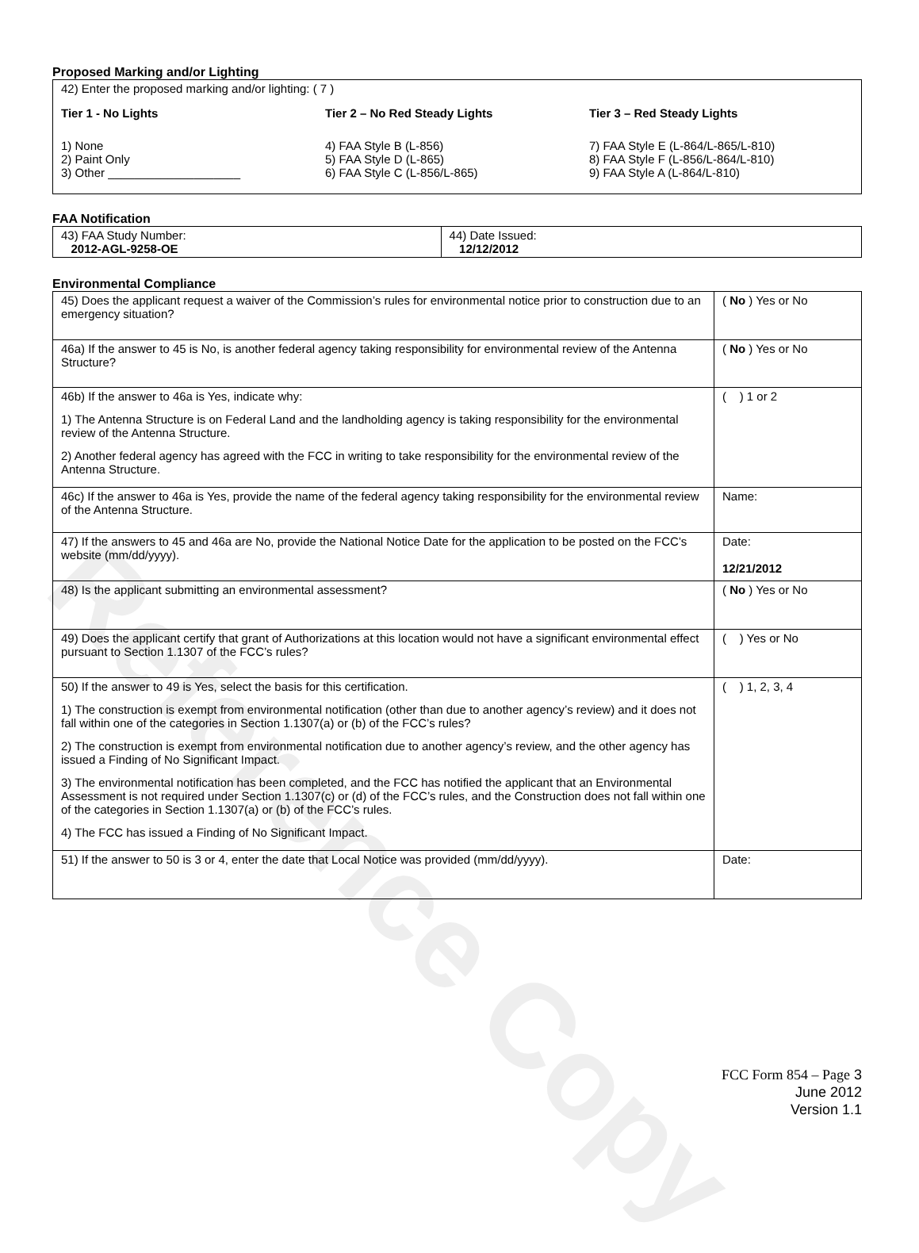Reference Copy
Proposed Marking and/or Lighting
42) Enter the proposed marking and/or lighting: ( 7 )
Tier 1 - No Lights
1) None
2) Paint Only
3) Other ____________________
Tier 2 – No Red Steady Lights
4) FAA Style B (L-856)
5) FAA Style D (L-865)
6) FAA Style C (L-856/L-865)
Tier 3 – Red Steady Lights
7) FAA Style E (L-864/L-865/L-810)
8) FAA Style F (L-856/L-864/L-810)
9) FAA Style A (L-864/L-810)
FAA Notification
| 43) FAA Study Number: 2012-AGL-9258-OE | 44) Date Issued: 12/12/2012 |
Environmental Compliance
| 45) Does the applicant request a waiver of the Commission’s rules for environmental notice prior to construction due to an emergency situation? | ( No ) Yes or No |
| 46a) If the answer to 45 is No, is another federal agency taking responsibility for environmental review of the Antenna Structure? | ( No ) Yes or No |
| 46b) If the answer to 46a is Yes, indicate why: 1) The Antenna Structure is on Federal Land and the landholding agency is taking responsibility for the environmental review of the Antenna Structure. 2) Another federal agency has agreed with the FCC in writing to take responsibility for the environmental review of the Antenna Structure. | ( ) 1 or 2 |
| 46c) If the answer to 46a is Yes, provide the name of the federal agency taking responsibility for the environmental review of the Antenna Structure. | Name: |
| 47) If the answers to 45 and 46a are No, provide the National Notice Date for the application to be posted on the FCC’s website (mm/dd/yyyy). | Date: 12/21/2012 |
| 48) Is the applicant submitting an environmental assessment? | ( No ) Yes or No |
| 49) Does the applicant certify that grant of Authorizations at this location would not have a significant environmental effect pursuant to Section 1.1307 of the FCC’s rules? | ( ) Yes or No |
| 50) If the answer to 49 is Yes, select the basis for this certification. 1) The construction is exempt from environmental notification (other than due to another agency’s review) and it does not fall within one of the categories in Section 1.1307(a) or (b) of the FCC’s rules? 2) The construction is exempt from environmental notification due to another agency’s review, and the other agency has issued a Finding of No Significant Impact. 3) The environmental notification has been completed, and the FCC has notified the applicant that an Environmental Assessment is not required under Section 1.1307(c) or (d) of the FCC’s rules, and the Construction does not fall within one of the categories in Section 1.1307(a) or (b) of the FCC’s rules. 4) The FCC has issued a Finding of No Significant Impact. | ( ) 1, 2, 3, 4 |
| 51) If the answer to 50 is 3 or 4, enter the date that Local Notice was provided (mm/dd/yyyy). | Date: |
FCC Form 854 – Page 3
June 2012
Version 1.1